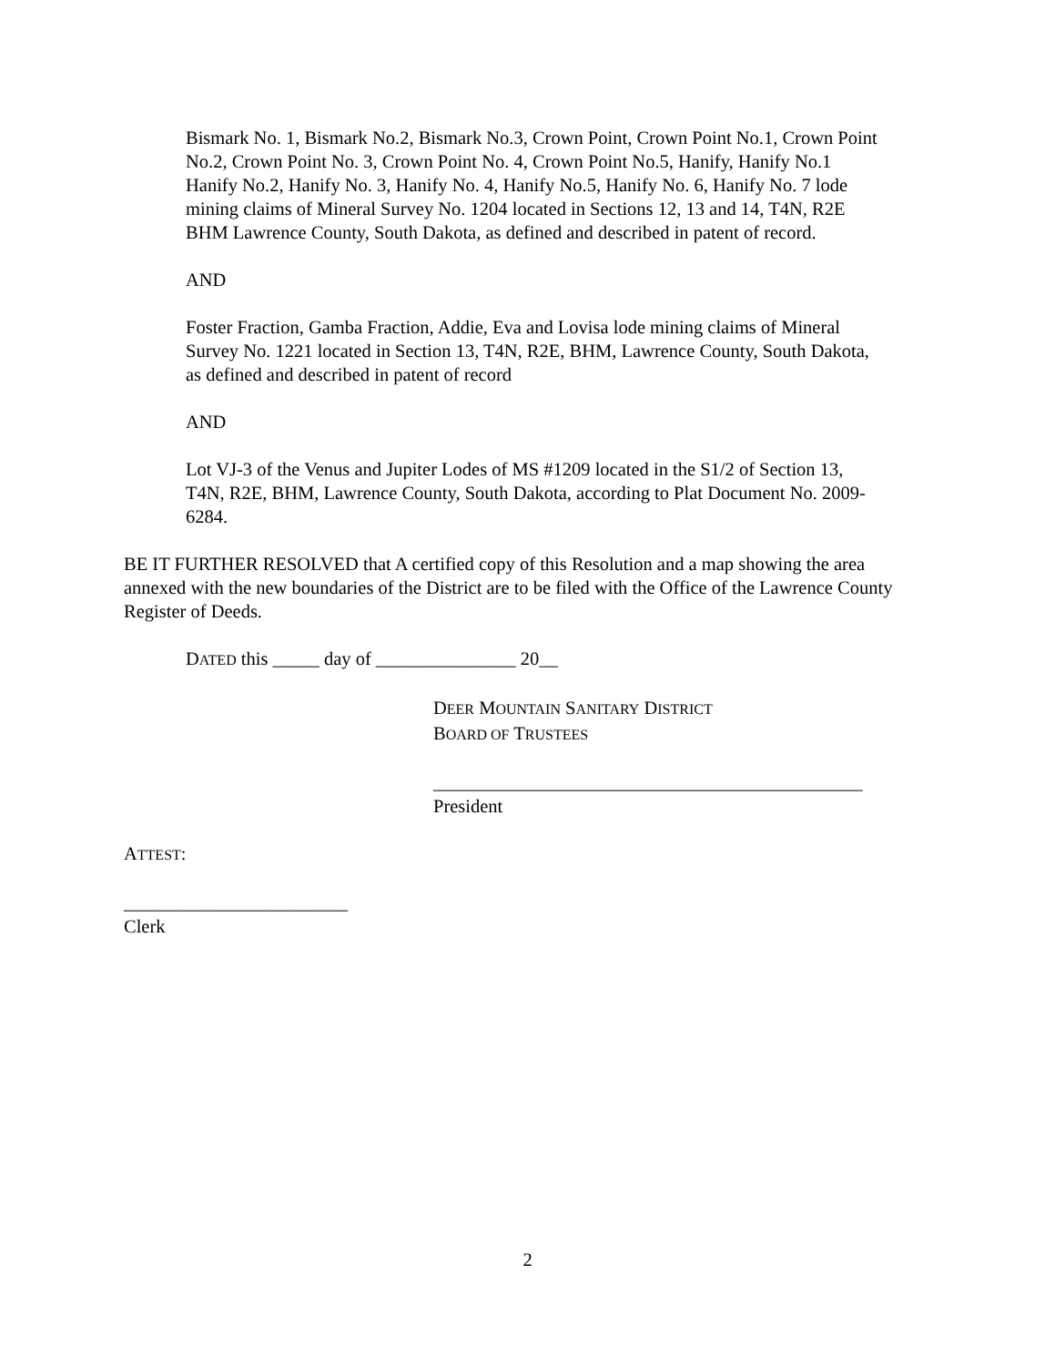Bismark No. 1, Bismark No.2, Bismark No.3, Crown Point, Crown Point No.1, Crown Point No.2, Crown Point No. 3, Crown Point No. 4, Crown Point No.5, Hanify, Hanify No.1 Hanify No.2, Hanify No. 3, Hanify No. 4, Hanify No.5, Hanify No. 6, Hanify No. 7 lode mining claims of Mineral Survey No. 1204 located in Sections 12, 13 and 14, T4N, R2E BHM Lawrence County, South Dakota, as defined and described in patent of record.
AND
Foster Fraction, Gamba Fraction, Addie, Eva and Lovisa lode mining claims of Mineral Survey No. 1221 located in Section 13, T4N, R2E, BHM, Lawrence County, South Dakota, as defined and described in patent of record
AND
Lot VJ-3 of the Venus and Jupiter Lodes of MS #1209 located in the S1/2 of Section 13, T4N, R2E, BHM, Lawrence County, South Dakota, according to Plat Document No. 2009-6284.
BE IT FURTHER RESOLVED that A certified copy of this Resolution and a map showing the area annexed with the new boundaries of the District are to be filed with the Office of the Lawrence County Register of Deeds.
DATED this _____ day of _______________ 20__
DEER MOUNTAIN SANITARY DISTRICT
BOARD OF TRUSTEES
______________________________________________
President
ATTEST:
________________________
Clerk
2